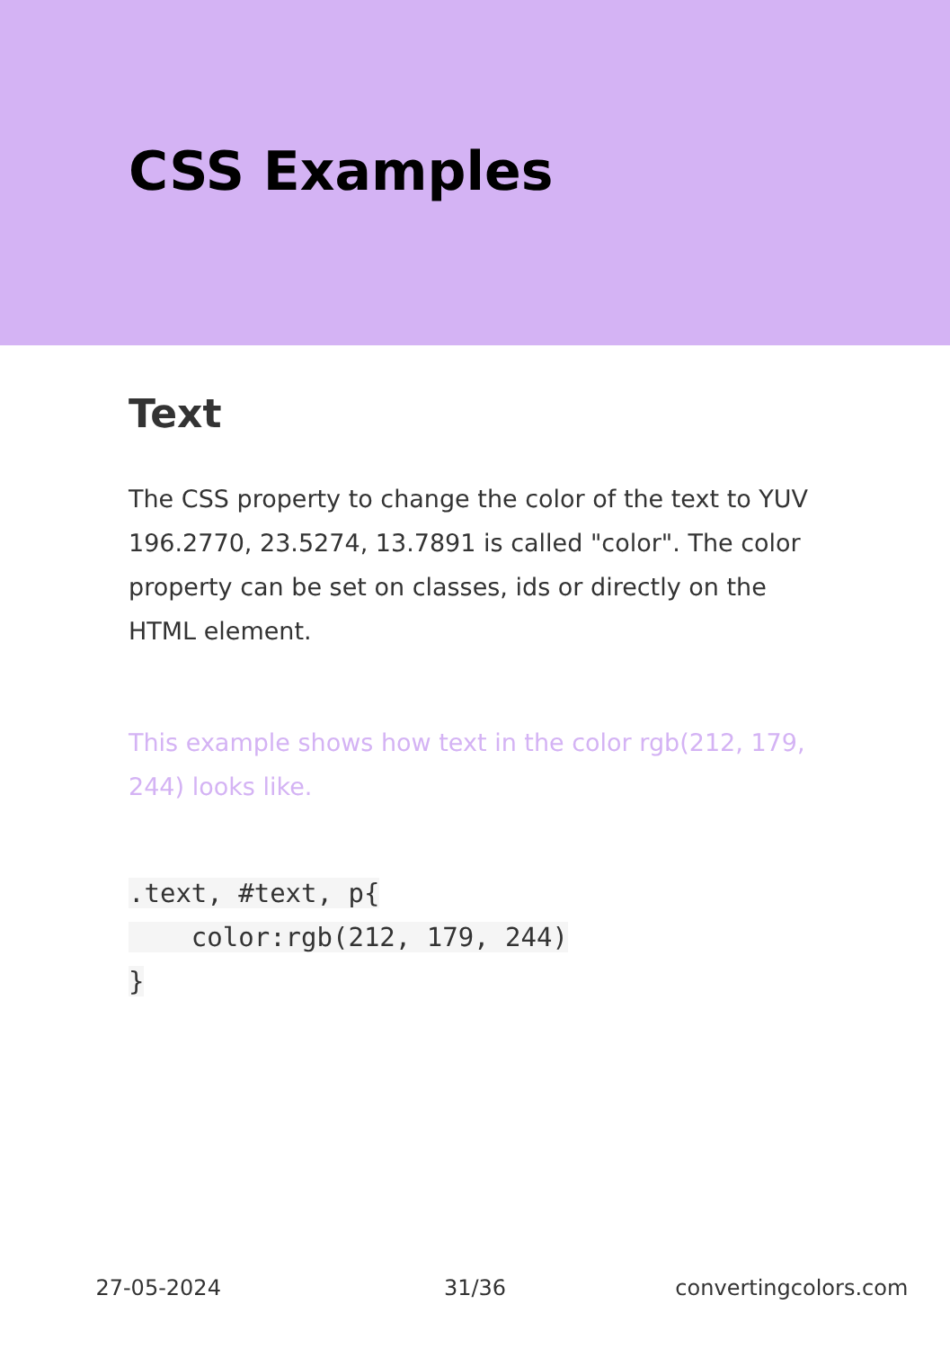CSS Examples
Text
The CSS property to change the color of the text to YUV 196.2770, 23.5274, 13.7891 is called "color". The color property can be set on classes, ids or directly on the HTML element.
This example shows how text in the color rgb(212, 179, 244) looks like.
.text, #text, p{
    color:rgb(212, 179, 244)
}
27-05-2024 31/36 convertingcolors.com